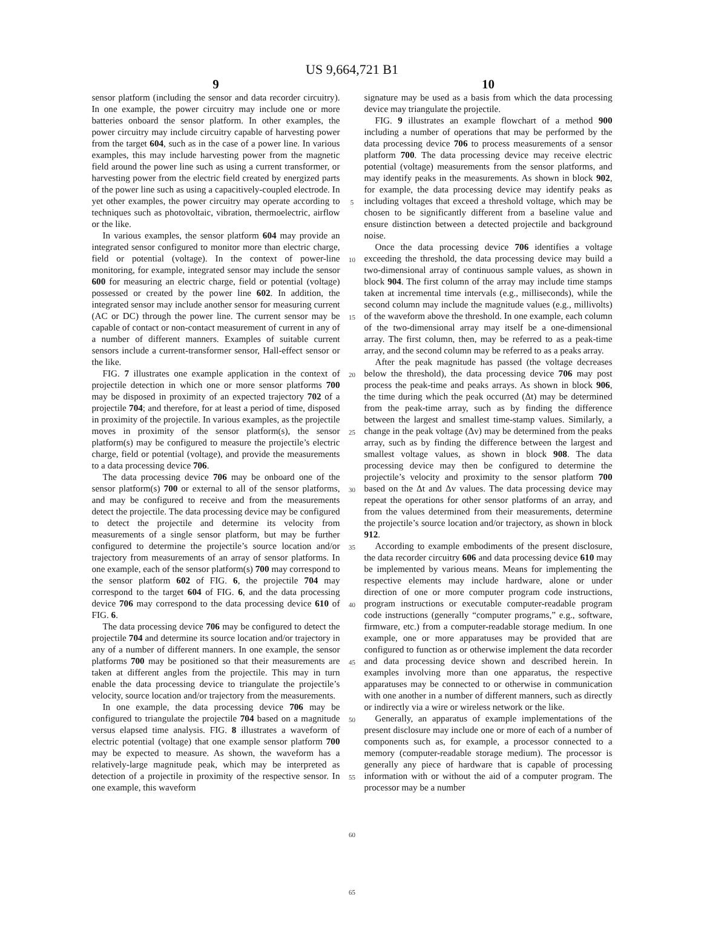US 9,664,721 B1
9
sensor platform (including the sensor and data recorder circuitry). In one example, the power circuitry may include one or more batteries onboard the sensor platform. In other examples, the power circuitry may include circuitry capable of harvesting power from the target 604, such as in the case of a power line. In various examples, this may include harvesting power from the magnetic field around the power line such as using a current transformer, or harvesting power from the electric field created by energized parts of the power line such as using a capacitively-coupled electrode. In yet other examples, the power circuitry may operate according to techniques such as photovoltaic, vibration, thermoelectric, airflow or the like.
In various examples, the sensor platform 604 may provide an integrated sensor configured to monitor more than electric charge, field or potential (voltage). In the context of power-line monitoring, for example, integrated sensor may include the sensor 600 for measuring an electric charge, field or potential (voltage) possessed or created by the power line 602. In addition, the integrated sensor may include another sensor for measuring current (AC or DC) through the power line. The current sensor may be capable of contact or non-contact measurement of current in any of a number of different manners. Examples of suitable current sensors include a current-transformer sensor, Hall-effect sensor or the like.
FIG. 7 illustrates one example application in the context of projectile detection in which one or more sensor platforms 700 may be disposed in proximity of an expected trajectory 702 of a projectile 704; and therefore, for at least a period of time, disposed in proximity of the projectile. In various examples, as the projectile moves in proximity of the sensor platform(s), the sensor platform(s) may be configured to measure the projectile’s electric charge, field or potential (voltage), and provide the measurements to a data processing device 706.
The data processing device 706 may be onboard one of the sensor platform(s) 700 or external to all of the sensor platforms, and may be configured to receive and from the measurements detect the projectile. The data processing device may be configured to detect the projectile and determine its velocity from measurements of a single sensor platform, but may be further configured to determine the projectile’s source location and/or trajectory from measurements of an array of sensor platforms. In one example, each of the sensor platform(s) 700 may correspond to the sensor platform 602 of FIG. 6, the projectile 704 may correspond to the target 604 of FIG. 6, and the data processing device 706 may correspond to the data processing device 610 of FIG. 6.
The data processing device 706 may be configured to detect the projectile 704 and determine its source location and/or trajectory in any of a number of different manners. In one example, the sensor platforms 700 may be positioned so that their measurements are taken at different angles from the projectile. This may in turn enable the data processing device to triangulate the projectile’s velocity, source location and/or trajectory from the measurements.
In one example, the data processing device 706 may be configured to triangulate the projectile 704 based on a magnitude versus elapsed time analysis. FIG. 8 illustrates a waveform of electric potential (voltage) that one example sensor platform 700 may be expected to measure. As shown, the waveform has a relatively-large magnitude peak, which may be interpreted as detection of a projectile in proximity of the respective sensor. In one example, this waveform
5
10
15
20
25
30
35
40
45
50
55
60
65
10
signature may be used as a basis from which the data processing device may triangulate the projectile.
FIG. 9 illustrates an example flowchart of a method 900 including a number of operations that may be performed by the data processing device 706 to process measurements of a sensor platform 700. The data processing device may receive electric potential (voltage) measurements from the sensor platforms, and may identify peaks in the measurements. As shown in block 902, for example, the data processing device may identify peaks as including voltages that exceed a threshold voltage, which may be chosen to be significantly different from a baseline value and ensure distinction between a detected projectile and background noise.
Once the data processing device 706 identifies a voltage exceeding the threshold, the data processing device may build a two-dimensional array of continuous sample values, as shown in block 904. The first column of the array may include time stamps taken at incremental time intervals (e.g., milliseconds), while the second column may include the magnitude values (e.g., millivolts) of the waveform above the threshold. In one example, each column of the two-dimensional array may itself be a one-dimensional array. The first column, then, may be referred to as a peak-time array, and the second column may be referred to as a peaks array.
After the peak magnitude has passed (the voltage decreases below the threshold), the data processing device 706 may post process the peak-time and peaks arrays. As shown in block 906, the time during which the peak occurred (Δt) may be determined from the peak-time array, such as by finding the difference between the largest and smallest time-stamp values. Similarly, a change in the peak voltage (Δv) may be determined from the peaks array, such as by finding the difference between the largest and smallest voltage values, as shown in block 908. The data processing device may then be configured to determine the projectile’s velocity and proximity to the sensor platform 700 based on the Δt and Δv values. The data processing device may repeat the operations for other sensor platforms of an array, and from the values determined from their measurements, determine the projectile’s source location and/or trajectory, as shown in block 912.
According to example embodiments of the present disclosure, the data recorder circuitry 606 and data processing device 610 may be implemented by various means. Means for implementing the respective elements may include hardware, alone or under direction of one or more computer program code instructions, program instructions or executable computer-readable program code instructions (generally “computer programs,” e.g., software, firmware, etc.) from a computer-readable storage medium. In one example, one or more apparatuses may be provided that are configured to function as or otherwise implement the data recorder and data processing device shown and described herein. In examples involving more than one apparatus, the respective apparatuses may be connected to or otherwise in communication with one another in a number of different manners, such as directly or indirectly via a wire or wireless network or the like.
Generally, an apparatus of example implementations of the present disclosure may include one or more of each of a number of components such as, for example, a processor connected to a memory (computer-readable storage medium). The processor is generally any piece of hardware that is capable of processing information with or without the aid of a computer program. The processor may be a number